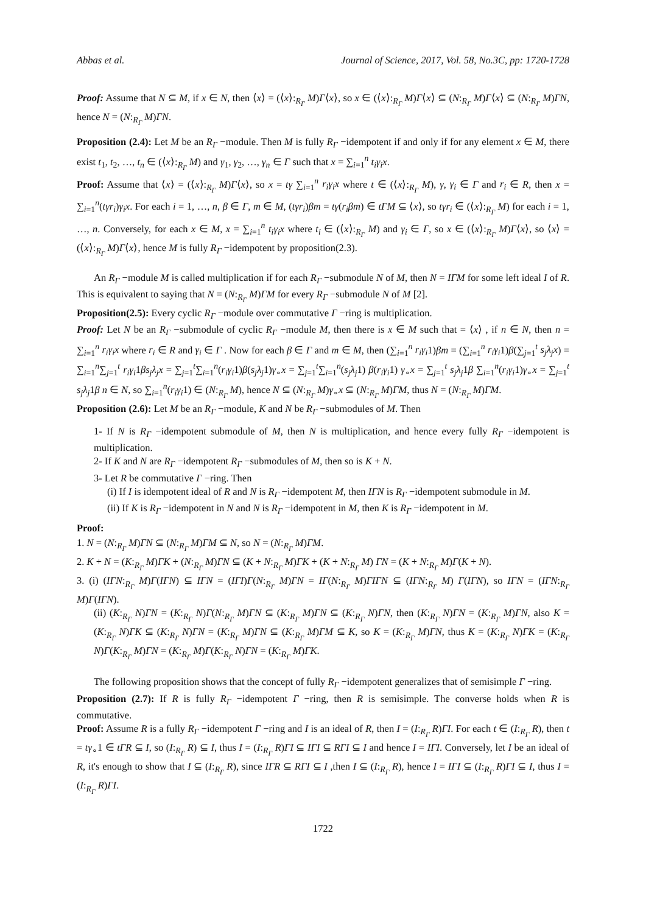Abbas et al. Journal of Science, 2017, Vol. 58, No.3C, pp: 1720-1728
Proof: Assume that N ⊆ M, if x ∈ N, then ⟨x⟩ = (⟨x⟩:<sub>R<sub>Γ</sub></sub> M)Γ⟨x⟩, so x ∈ (⟨x⟩:<sub>R<sub>Γ</sub></sub> M)Γ⟨x⟩ ⊆ (N:<sub>R<sub>Γ</sub></sub> M)Γ⟨x⟩ ⊆ (N:<sub>R<sub>Γ</sub></sub> M)ΓN, hence N = (N:<sub>R<sub>Γ</sub></sub> M)ΓN.
Proposition (2.4): Let M be an R<sub>Γ</sub> −module. Then M is fully R<sub>Γ</sub> −idempotent if and only if for any element x ∈ M, there exist t<sub>1</sub>, t<sub>2</sub>, …, t<sub>n</sub> ∈ (⟨x⟩:<sub>R<sub>Γ</sub></sub> M) and γ<sub>1</sub>, γ<sub>2</sub>, …, γ<sub>n</sub> ∈ Γ such that x = ∑<sub>i=1</sub><sup>n</sup> t<sub>i</sub>γ<sub>i</sub>x.
Proof: Assume that ⟨x⟩ = (⟨x⟩:<sub>R<sub>Γ</sub></sub> M)Γ⟨x⟩, so x = tγ ∑<sub>i=1</sub><sup>n</sup> r<sub>i</sub>γ<sub>i</sub>x where t ∈ (⟨x⟩:<sub>R<sub>Γ</sub></sub> M), γ, γ<sub>i</sub> ∈ Γ and r<sub>i</sub> ∈ R, then x = ∑<sub>i=1</sub><sup>n</sup>(tγr<sub>i</sub>)γ<sub>i</sub>x. For each i = 1, …, n, β ∈ Γ, m ∈ M, (tγr<sub>i</sub>)βm = tγ(r<sub>i</sub>βm) ∈ tΓM ⊆ ⟨x⟩, so tγr<sub>i</sub> ∈ (⟨x⟩:<sub>R<sub>Γ</sub></sub> M) for each i = 1, …, n. Conversely, for each x ∈ M, x = ∑<sub>i=1</sub><sup>n</sup> t<sub>i</sub>γ<sub>i</sub>x where t<sub>i</sub> ∈ (⟨x⟩:<sub>R<sub>Γ</sub></sub> M) and γ<sub>i</sub> ∈ Γ, so x ∈ (⟨x⟩:<sub>R<sub>Γ</sub></sub> M)Γ⟨x⟩, so ⟨x⟩ = (⟨x⟩:<sub>R<sub>Γ</sub></sub> M)Γ⟨x⟩, hence M is fully R<sub>Γ</sub> −idempotent by proposition(2.3).
An R<sub>Γ</sub> −module M is called multiplication if for each R<sub>Γ</sub> −submodule N of M, then N = IΓM for some left ideal I of R. This is equivalent to saying that N = (N:<sub>R<sub>Γ</sub></sub> M)ΓM for every R<sub>Γ</sub> −submodule N of M [2].
Proposition(2.5): Every cyclic R<sub>Γ</sub> −module over commutative Γ −ring is multiplication.
Proof: Let N be an R<sub>Γ</sub> −submodule of cyclic R<sub>Γ</sub> −module M, then there is x ∈ M such that = ⟨x⟩ , if n ∈ N, then n = ∑<sub>i=1</sub><sup>n</sup> r<sub>i</sub>γ<sub>i</sub>x where r<sub>i</sub> ∈ R and γ<sub>i</sub> ∈ Γ . Now for each β ∈ Γ and m ∈ M, then (∑<sub>i=1</sub><sup>n</sup> r<sub>i</sub>γ<sub>i</sub>1)βm = (∑<sub>i=1</sub><sup>n</sup> r<sub>i</sub>γ<sub>i</sub>1)β(∑<sub>j=1</sub><sup>t</sup> s<sub>j</sub>λ<sub>j</sub>x) = ∑<sub>i=1</sub><sup>n</sup>∑<sub>j=1</sub><sup>t</sup> r<sub>i</sub>γ<sub>i</sub>1βs<sub>j</sub>λ<sub>j</sub>x = ∑<sub>j=1</sub><sup>t</sup>∑<sub>i=1</sub><sup>n</sup>(r<sub>i</sub>γ<sub>i</sub>1)β(s<sub>j</sub>λ<sub>j</sub>1)γ<sub>∘</sub>x = ∑<sub>j=1</sub><sup>t</sup>∑<sub>i=1</sub><sup>n</sup>(s<sub>j</sub>λ<sub>j</sub>1) β(r<sub>i</sub>γ<sub>i</sub>1) γ<sub>∘</sub>x = ∑<sub>j=1</sub><sup>t</sup> s<sub>j</sub>λ<sub>j</sub>1β ∑<sub>i=1</sub><sup>n</sup>(r<sub>i</sub>γ<sub>i</sub>1)γ<sub>∘</sub>x = ∑<sub>j=1</sub><sup>t</sup> s<sub>j</sub>λ<sub>j</sub>1β n ∈ N, so ∑<sub>i=1</sub><sup>n</sup>(r<sub>i</sub>γ<sub>i</sub>1) ∈ (N:<sub>R<sub>Γ</sub></sub> M), hence N ⊆ (N:<sub>R<sub>Γ</sub></sub> M)γ<sub>∘</sub>x ⊆ (N:<sub>R<sub>Γ</sub></sub> M)ΓM, thus N = (N:<sub>R<sub>Γ</sub></sub> M)ΓM.
Proposition (2.6): Let M be an R<sub>Γ</sub> −module, K and N be R<sub>Γ</sub> −submodules of M. Then
1- If N is R<sub>Γ</sub> −idempotent submodule of M, then N is multiplication, and hence every fully R<sub>Γ</sub> −idempotent is multiplication.
2- If K and N are R<sub>Γ</sub> −idempotent R<sub>Γ</sub> −submodules of M, then so is K + N.
3- Let R be commutative Γ −ring. Then
(i) If I is idempotent ideal of R and N is R<sub>Γ</sub> −idempotent M, then IΓN is R<sub>Γ</sub> −idempotent submodule in M.
(ii) If K is R<sub>Γ</sub> −idempotent in N and N is R<sub>Γ</sub> −idempotent in M, then K is R<sub>Γ</sub> −idempotent in M.
Proof:
1. N = (N:<sub>R<sub>Γ</sub></sub> M)ΓN ⊆ (N:<sub>R<sub>Γ</sub></sub> M)ΓM ⊆ N, so N = (N:<sub>R<sub>Γ</sub></sub> M)ΓM.
2. K + N = (K:<sub>R<sub>Γ</sub></sub> M)ΓK + (N:<sub>R<sub>Γ</sub></sub> M)ΓN ⊆ (K + N:<sub>R<sub>Γ</sub></sub> M)ΓK + (K + N:<sub>R<sub>Γ</sub></sub> M) ΓN = (K + N:<sub>R<sub>Γ</sub></sub> M)Γ(K + N).
3. (i) (IΓN:<sub>R<sub>Γ</sub></sub> M)Γ(IΓN) ⊆ IΓN = (IΓI)Γ(N:<sub>R<sub>Γ</sub></sub> M)ΓN = IΓ(N:<sub>R<sub>Γ</sub></sub> M)ΓIΓN ⊆ (IΓN:<sub>R<sub>Γ</sub></sub> M) Γ(IΓN), so IΓN = (IΓN:<sub>R<sub>Γ</sub></sub> M)Γ(IΓN).
(ii) (K:<sub>R<sub>Γ</sub></sub> N)ΓN = (K:<sub>R<sub>Γ</sub></sub> N)Γ(N:<sub>R<sub>Γ</sub></sub> M)ΓN ⊆ (K:<sub>R<sub>Γ</sub></sub> M)ΓN ⊆ (K:<sub>R<sub>Γ</sub></sub> N)ΓN, then (K:<sub>R<sub>Γ</sub></sub> N)ΓN = (K:<sub>R<sub>Γ</sub></sub> M)ΓN, also K = (K:<sub>R<sub>Γ</sub></sub> N)ΓK ⊆ (K:<sub>R<sub>Γ</sub></sub> N)ΓN = (K:<sub>R<sub>Γ</sub></sub> M)ΓN ⊆ (K:<sub>R<sub>Γ</sub></sub> M)ΓM ⊆ K, so K = (K:<sub>R<sub>Γ</sub></sub> M)ΓN, thus K = (K:<sub>R<sub>Γ</sub></sub> N)ΓK = (K:<sub>R<sub>Γ</sub></sub> N)Γ(K:<sub>R<sub>Γ</sub></sub> M)ΓN = (K:<sub>R<sub>Γ</sub></sub> M)Γ(K:<sub>R<sub>Γ</sub></sub> N)ΓN = (K:<sub>R<sub>Γ</sub></sub> M)ΓK.
The following proposition shows that the concept of fully R<sub>Γ</sub> −idempotent generalizes that of semisimple Γ −ring.
Proposition (2.7): If R is fully R<sub>Γ</sub> −idempotent Γ −ring, then R is semisimple. The converse holds when R is commutative.
Proof: Assume R is a fully R<sub>Γ</sub> −idempotent Γ −ring and I is an ideal of R, then I = (I:<sub>R<sub>Γ</sub></sub> R)ΓI. For each t ∈ (I:<sub>R<sub>Γ</sub></sub> R), then t = tγ<sub>∘</sub>1 ∈ tΓR ⊆ I, so (I:<sub>R<sub>Γ</sub></sub> R) ⊆ I, thus I = (I:<sub>R<sub>Γ</sub></sub> R)ΓI ⊆ IΓI ⊆ RΓI ⊆ I and hence I = IΓI. Conversely, let I be an ideal of R, it's enough to show that I ⊆ (I:<sub>R<sub>Γ</sub></sub> R), since IΓR ⊆ RΓI ⊆ I ,then I ⊆ (I:<sub>R<sub>Γ</sub></sub> R), hence I = IΓI ⊆ (I:<sub>R<sub>Γ</sub></sub> R)ΓI ⊆ I, thus I = (I:<sub>R<sub>Γ</sub></sub> R)ΓI.
1722